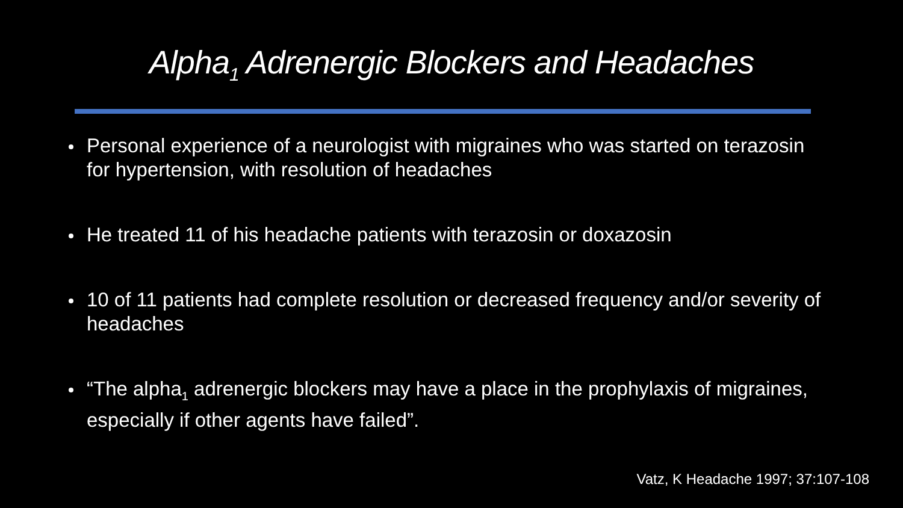Alpha<sub>1</sub> Adrenergic Blockers and Headaches
Personal experience of a neurologist with migraines who was started on terazosin for hypertension, with resolution of headaches
He treated 11 of his headache patients with terazosin or doxazosin
10 of 11 patients had complete resolution or decreased frequency and/or severity of headaches
“The alpha<sub>1</sub> adrenergic blockers may have a place in the prophylaxis of migraines, especially if other agents have failed”.
Vatz, K Headache 1997; 37:107-108